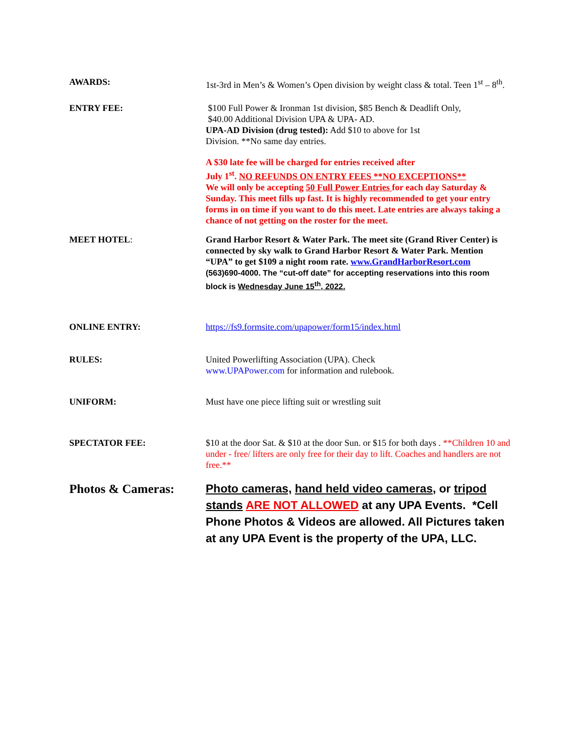AWARDS: 1st-3rd in Men’s & Women’s Open division by weight class & total. Teen 1<sup>st</sup> – 8<sup>th</sup>.
ENTRY FEE: $100 Full Power & Ironman 1st division, $85 Bench & Deadlift Only,
$40.00 Additional Division UPA & UPA- AD.
UPA-AD Division (drug tested): Add $10 to above for 1st
Division. **No same day entries.
A $30 late fee will be charged for entries received after
July 1<sup>st</sup>. NO REFUNDS ON ENTRY FEES **NO EXCEPTIONS**
We will only be accepting 50 Full Power Entries for each day Saturday & Sunday. This meet fills up fast. It is highly recommended to get your entry forms in on time if you want to do this meet. Late entries are always taking a chance of not getting on the roster for the meet.
MEET HOTEL: Grand Harbor Resort & Water Park. The meet site (Grand River Center) is connected by sky walk to Grand Harbor Resort & Water Park. Mention “UPA” to get $109 a night room rate. www.GrandHarborResort.com
(563)690-4000. The “cut-off date” for accepting reservations into this room block is Wednesday June 15<sup>th</sup>, 2022.
ONLINE ENTRY: https://fs9.formsite.com/upapower/form15/index.html
RULES: United Powerlifting Association (UPA). Check
www.UPAPower.com for information and rulebook.
UNIFORM: Must have one piece lifting suit or wrestling suit
SPECTATOR FEE: $10 at the door Sat. & $10 at the door Sun. or $15 for both days . **Children 10 and under - free/ lifters are only free for their day to lift. Coaches and handlers are not free.**
Photos & Cameras: Photo cameras, hand held video cameras, or tripod stands ARE NOT ALLOWED at any UPA Events. *Cell Phone Photos & Videos are allowed. All Pictures taken at any UPA Event is the property of the UPA, LLC.